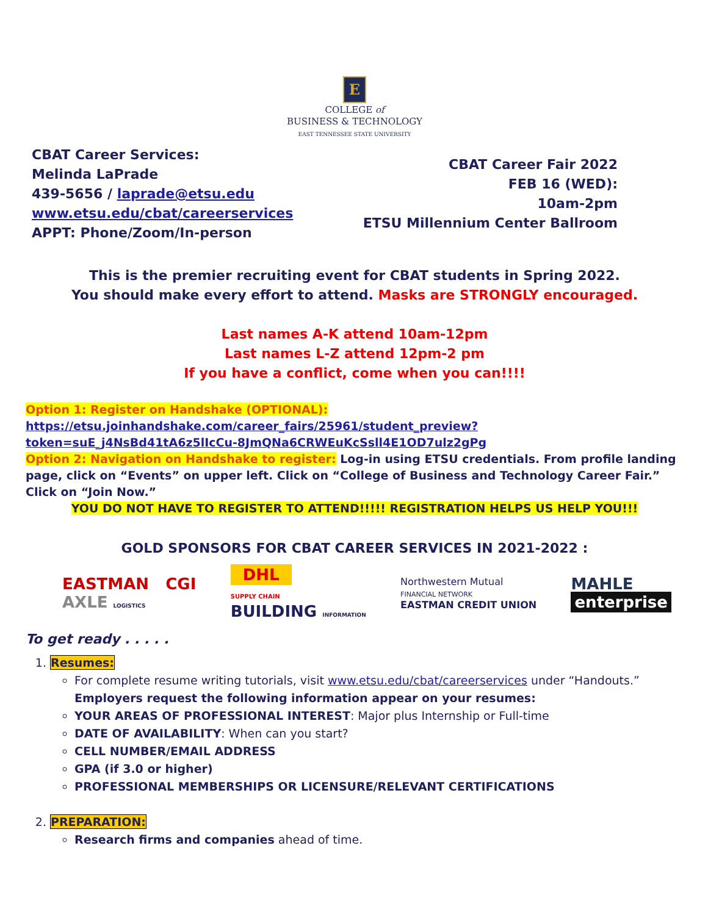E
COLLEGE of
BUSINESS & TECHNOLOGY
EAST TENNESSEE STATE UNIVERSITY
CBAT Career Services:
Melinda LaPrade
439-5656 / laprade@etsu.edu
www.etsu.edu/cbat/careerservices
APPT: Phone/Zoom/In-person
CBAT Career Fair 2022
FEB 16 (WED):
10am-2pm
ETSU Millennium Center Ballroom
This is the premier recruiting event for CBAT students in Spring 2022.
You should make every effort to attend. Masks are STRONGLY encouraged.
Last names A-K attend 10am-12pm
Last names L-Z attend 12pm-2 pm
If you have a conflict, come when you can!!!!
Option 1: Register on Handshake (OPTIONAL):
https://etsu.joinhandshake.com/career_fairs/25961/student_preview?token=suE_j4NsBd41tA6z5lIcCu-8JmQNa6CRWEuKcSsll4E1OD7ulz2gPg
Option 2: Navigation on Handshake to register: Log-in using ETSU credentials. From profile landing page, click on “Events” on upper left. Click on “College of Business and Technology Career Fair.” Click on “Join Now.”
YOU DO NOT HAVE TO REGISTER TO ATTEND!!!!! REGISTRATION HELPS US HELP YOU!!!
GOLD SPONSORS FOR CBAT CAREER SERVICES IN 2021-2022 :
EASTMAN CGI
AXLE LOGISTICS
DHL
SUPPLY CHAIN
BUILDING INFORMATION
Northwestern Mutual
FINANCIAL NETWORK
EASTMAN CREDIT UNION
MAHLE
enterprise
To get ready . . . . .
1. Resumes:
For complete resume writing tutorials, visit www.etsu.edu/cbat/careerservices under “Handouts.” Employers request the following information appear on your resumes:
YOUR AREAS OF PROFESSIONAL INTEREST: Major plus Internship or Full-time
DATE OF AVAILABILITY: When can you start?
CELL NUMBER/EMAIL ADDRESS
GPA (if 3.0 or higher)
PROFESSIONAL MEMBERSHIPS OR LICENSURE/RELEVANT CERTIFICATIONS
2. PREPARATION:
Research firms and companies ahead of time.